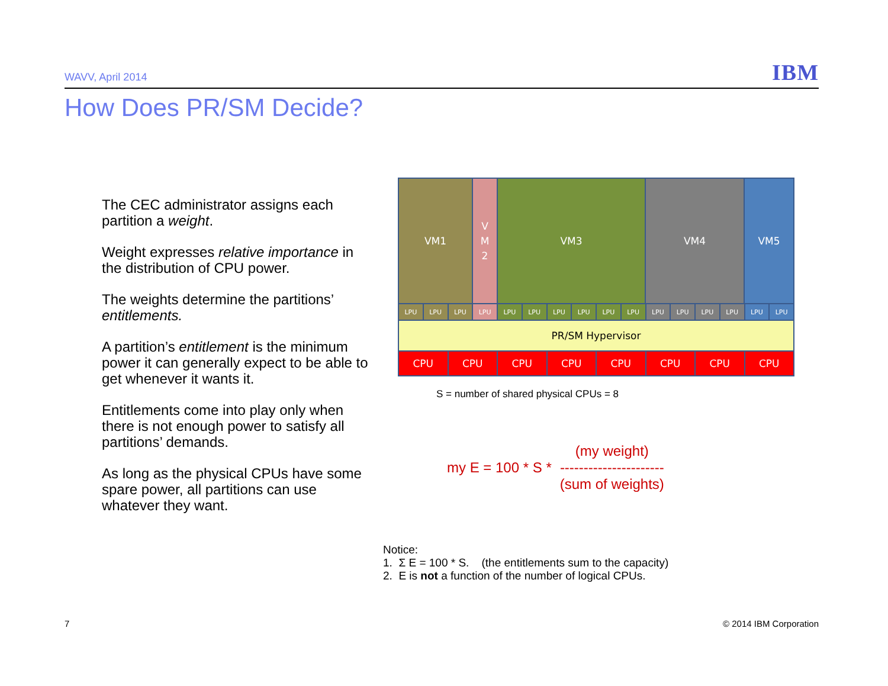WAVV, April 2014
IBM
How Does PR/SM Decide?
The CEC administrator assigns each partition a weight.
Weight expresses relative importance in the distribution of CPU power.
The weights determine the partitions’ entitlements.
A partition’s entitlement is the minimum power it can generally expect to be able to get whenever it wants it.
Entitlements come into play only when there is not enough power to satisfy all partitions’ demands.
As long as the physical CPUs have some spare power, all partitions can use whatever they want.
VM1
V
M
2
VM3 VM4 VM5
LPU LPU LPU LPU LPU LPU LPU LPU LPU LPU LPU LPU LPU LPU LPU LPU
PR/SM Hypervisor
CPU CPU CPU CPU CPU CPU CPU CPU
S = number of shared physical CPUs = 8
my E = 100 * S *
(my weight)
----------------------
(sum of weights)
Notice:
1. Σ E = 100 * S. (the entitlements sum to the capacity)
2. E is not a function of the number of logical CPUs.
7 © 2014 IBM Corporation